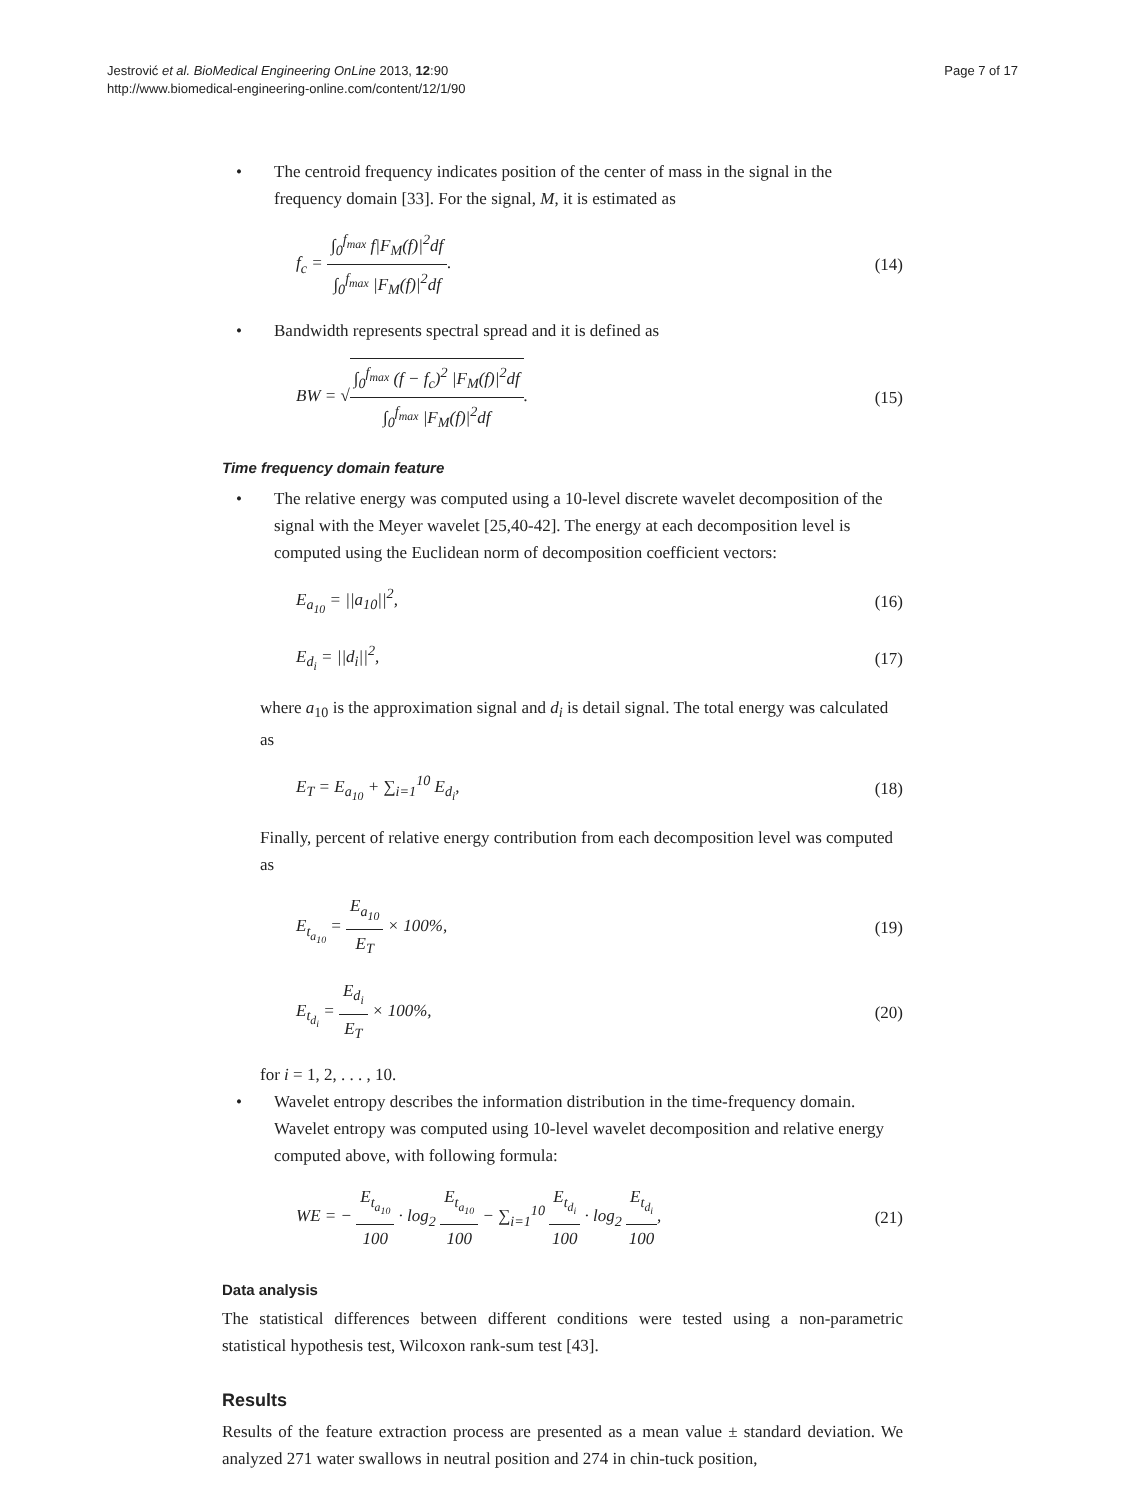Jestrović et al. BioMedical Engineering OnLine 2013, 12:90
http://www.biomedical-engineering-online.com/content/12/1/90
Page 7 of 17
• The centroid frequency indicates position of the center of mass in the signal in the frequency domain [33]. For the signal, M, it is estimated as
f<sub>c</sub> = ∫<sub>0</sub><sup>f<sub>max</sub></sup> f|F<sub>M</sub>(f)|<sup>2</sup>df ∫<sub>0</sub><sup>f<sub>max</sub></sup> |F<sub>M</sub>(f)|<sup>2</sup>df. (14)
• Bandwidth represents spectral spread and it is defined as
BW = √∫<sub>0</sub><sup>f<sub>max</sub></sup> (f − f<sub>c</sub>)<sup>2</sup> |F<sub>M</sub>(f)|<sup>2</sup>df ∫<sub>0</sub><sup>f<sub>max</sub></sup> |F<sub>M</sub>(f)|<sup>2</sup>df. (15)
Time frequency domain feature
• The relative energy was computed using a 10-level discrete wavelet decomposition of the signal with the Meyer wavelet [25,40-42]. The energy at each decomposition level is computed using the Euclidean norm of decomposition coefficient vectors:
E<sub>a<sub>10</sub></sub> = ||a<sub>10</sub>||<sup>2</sup>, (16)
E<sub>d<sub>i</sub></sub> = ||d<sub>i</sub>||<sup>2</sup>, (17)
where a<sub>10</sub> is the approximation signal and d<sub>i</sub> is detail signal. The total energy was calculated as
E<sub>T</sub> = E<sub>a<sub>10</sub></sub> + ∑<sub>i=1</sub><sup>10</sup> E<sub>d<sub>i</sub></sub>, (18)
Finally, percent of relative energy contribution from each decomposition level was computed as
E<sub>t<sub>a<sub>10</sub></sub></sub> = E<sub>a<sub>10</sub></sub> E<sub>T</sub> × 100%, (19)
E<sub>t<sub>d<sub>i</sub></sub></sub> = E<sub>d<sub>i</sub></sub> E<sub>T</sub> × 100%, (20)
for i = 1, 2, . . . , 10.
• Wavelet entropy describes the information distribution in the time-frequency domain. Wavelet entropy was computed using 10-level wavelet decomposition and relative energy computed above, with following formula:
WE = − E<sub>t<sub>a<sub>10</sub></sub></sub> 100 · log<sub>2</sub> E<sub>t<sub>a<sub>10</sub></sub></sub> 100 − ∑<sub>i=1</sub><sup>10</sup> E<sub>t<sub>d<sub>i</sub></sub></sub> 100 · log<sub>2</sub> E<sub>t<sub>d<sub>i</sub></sub></sub> 100, (21)
Data analysis
The statistical differences between different conditions were tested using a non-parametric statistical hypothesis test, Wilcoxon rank-sum test [43].
Results
Results of the feature extraction process are presented as a mean value ± standard deviation. We analyzed 271 water swallows in neutral position and 274 in chin-tuck position,